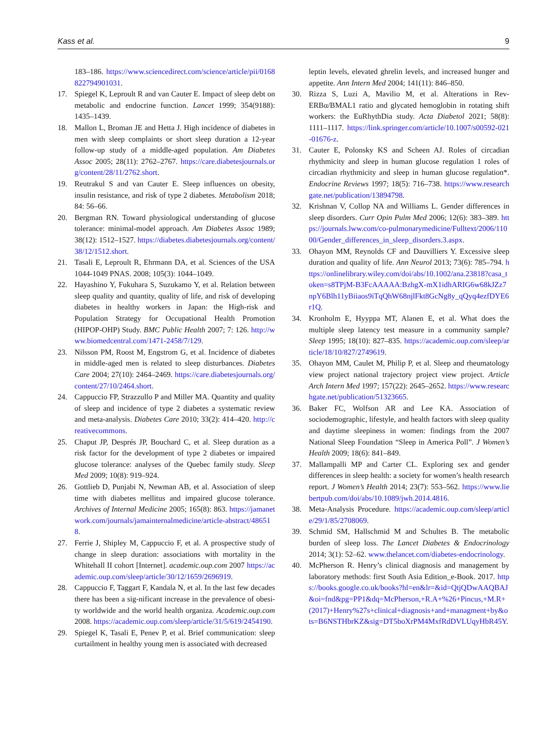Kass et al. 9
183–186. https://www.sciencedirect.com/science/article/pii/0168822794901031.
17. Spiegel K, Leproult R and van Cauter E. Impact of sleep debt on metabolic and endocrine function. Lancet 1999; 354(9188): 1435–1439.
18. Mallon L, Broman JE and Hetta J. High incidence of diabetes in men with sleep complaints or short sleep duration a 12-year follow-up study of a middle-aged population. Am Diabetes Assoc 2005; 28(11): 2762–2767. https://care.diabetesjournals.org/content/28/11/2762.short.
19. Reutrakul S and van Cauter E. Sleep influences on obesity, insulin resistance, and risk of type 2 diabetes. Metabolism 2018; 84: 56–66.
20. Bergman RN. Toward physiological understanding of glucose tolerance: minimal-model approach. Am Diabetes Assoc 1989; 38(12): 1512–1527. https://diabetes.diabetesjournals.org/content/38/12/1512.short.
21. Tasali E, Leproult R, Ehrmann DA, et al. Sciences of the USA 1044-1049 PNAS. 2008; 105(3): 1044–1049.
22. Hayashino Y, Fukuhara S, Suzukamo Y, et al. Relation between sleep quality and quantity, quality of life, and risk of developing diabetes in healthy workers in Japan: the High-risk and Population Strategy for Occupational Health Promotion (HIPOP-OHP) Study. BMC Public Health 2007; 7: 126. http://www.biomedcentral.com/1471-2458/7/129.
23. Nilsson PM, Roost M, Engstrom G, et al. Incidence of diabetes in middle-aged men is related to sleep disturbances. Diabetes Care 2004; 27(10): 2464–2469. https://care.diabetesjournals.org/content/27/10/2464.short.
24. Cappuccio FP, Strazzullo P and Miller MA. Quantity and quality of sleep and incidence of type 2 diabetes a systematic review and meta-analysis. Diabetes Care 2010; 33(2): 414–420. http://creativecommons.
25. Chaput JP, Després JP, Bouchard C, et al. Sleep duration as a risk factor for the development of type 2 diabetes or impaired glucose tolerance: analyses of the Quebec family study. Sleep Med 2009; 10(8): 919–924.
26. Gottlieb D, Punjabi N, Newman AB, et al. Association of sleep time with diabetes mellitus and impaired glucose tolerance. Archives of Internal Medicine 2005; 165(8): 863. https://jamanetwork.com/journals/jamainternalmedicine/article-abstract/486518.
27. Ferrie J, Shipley M, Cappuccio F, et al. A prospective study of change in sleep duration: associations with mortality in the Whitehall II cohort [Internet]. academic.oup.com 2007 https://academic.oup.com/sleep/article/30/12/1659/2696919.
28. Cappuccio F, Taggart F, Kandala N, et al. In the last few decades there has been a sig-nificant increase in the prevalence of obesi-ty worldwide and the world health organiza. Academic.oup.com 2008. https://academic.oup.com/sleep/article/31/5/619/2454190.
29. Spiegel K, Tasali E, Penev P, et al. Brief communication: sleep curtailment in healthy young men is associated with decreased
leptin levels, elevated ghrelin levels, and increased hunger and appetite. Ann Intern Med 2004; 141(11): 846–850.
30. Rizza S, Luzi A, Mavilio M, et al. Alterations in Rev-ERBα/BMAL1 ratio and glycated hemoglobin in rotating shift workers: the EuRhythDia study. Acta Diabetol 2021; 58(8): 1111–1117. https://link.springer.com/article/10.1007/s00592-021-01676-z.
31. Cauter E, Polonsky KS and Scheen AJ. Roles of circadian rhythmicity and sleep in human glucose regulation 1 roles of circadian rhythmicity and sleep in human glucose regulation*. Endocrine Reviews 1997; 18(5): 716–738. https://www.researchgate.net/publication/13894798.
32. Krishnan V, Collop NA and Williams L. Gender differences in sleep disorders. Curr Opin Pulm Med 2006; 12(6): 383–389. https://journals.lww.com/co-pulmonarymedicine/Fulltext/2006/11000/Gender_differences_in_sleep_disorders.3.aspx.
33. Ohayon MM, Reynolds CF and Dauvilliers Y. Excessive sleep duration and quality of life. Ann Neurol 2013; 73(6): 785–794. https://onlinelibrary.wiley.com/doi/abs/10.1002/ana.23818?casa_token=s8TPjM-B3FcAAAAA:BzhgX-mX1idhARIG6w68kJZz7npY6Blh11yBiiaos9iTqQhW68njlFkt8GcNg8y_qQyq4ezfDYE6r1Q.
34. Kronholm E, Hyyppa MT, Alanen E, et al. What does the multiple sleep latency test measure in a community sample? Sleep 1995; 18(10): 827–835. https://academic.oup.com/sleep/article/18/10/827/2749619.
35. Ohayon MM, Caulet M, Philip P, et al. Sleep and rheumatology view project national trajectory project view project. Article Arch Intern Med 1997; 157(22): 2645–2652. https://www.researchgate.net/publication/51323665.
36. Baker FC, Wolfson AR and Lee KA. Association of sociodemographic, lifestyle, and health factors with sleep quality and daytime sleepiness in women: findings from the 2007 National Sleep Foundation “Sleep in America Poll”. J Women’s Health 2009; 18(6): 841–849.
37. Mallampalli MP and Carter CL. Exploring sex and gender differences in sleep health: a society for women’s health research report. J Women’s Health 2014; 23(7): 553–562. https://www.liebertpub.com/doi/abs/10.1089/jwh.2014.4816.
38. Meta-Analysis Procedure. https://academic.oup.com/sleep/article/29/1/85/2708069.
39. Schmid SM, Hallschmid M and Schultes B. The metabolic burden of sleep loss. The Lancet Diabetes & Endocrinology 2014; 3(1): 52–62. www.thelancet.com/diabetes-endocrinology.
40. McPherson R. Henry’s clinical diagnosis and management by laboratory methods: first South Asia Edition_e-Book. 2017. https://books.google.co.uk/books?hl=en&lr=&id=QtjQDwAAQBAJ&oi=fnd&pg=PP1&dq=McPherson,+R.A+%26+Pincus,+M.R+(2017)+Henry%27s+clinical+diagnosis+and+managment+by&ots=B6NSTHbrKZ&sig=DT5boXrPM4MxfRdDVLUqyHbR45Y.